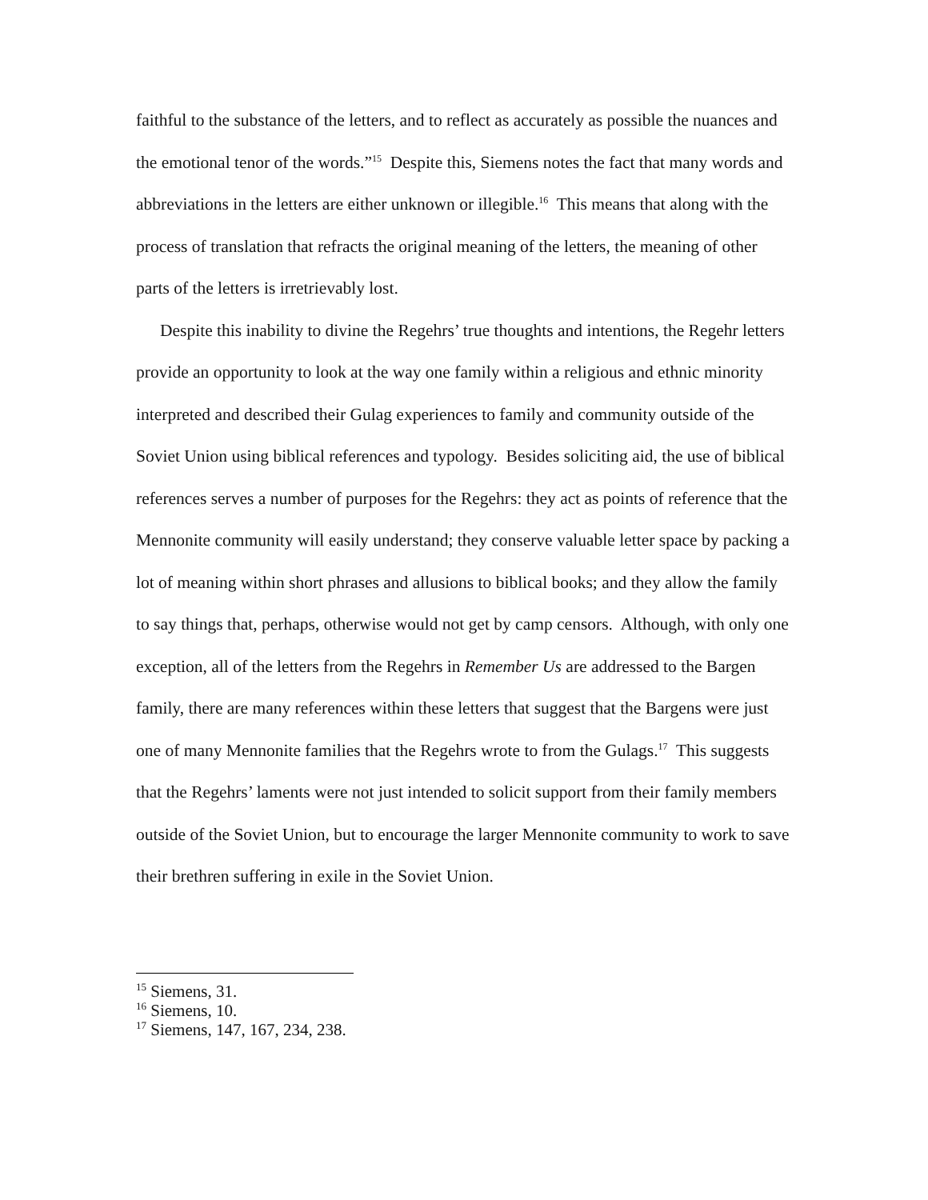faithful to the substance of the letters, and to reflect as accurately as possible the nuances and the emotional tenor of the words.”<sup>15</sup> Despite this, Siemens notes the fact that many words and abbreviations in the letters are either unknown or illegible.<sup>16</sup> This means that along with the process of translation that refracts the original meaning of the letters, the meaning of other parts of the letters is irretrievably lost.
Despite this inability to divine the Regehrs’ true thoughts and intentions, the Regehr letters provide an opportunity to look at the way one family within a religious and ethnic minority interpreted and described their Gulag experiences to family and community outside of the Soviet Union using biblical references and typology. Besides soliciting aid, the use of biblical references serves a number of purposes for the Regehrs: they act as points of reference that the Mennonite community will easily understand; they conserve valuable letter space by packing a lot of meaning within short phrases and allusions to biblical books; and they allow the family to say things that, perhaps, otherwise would not get by camp censors. Although, with only one exception, all of the letters from the Regehrs in Remember Us are addressed to the Bargen family, there are many references within these letters that suggest that the Bargens were just one of many Mennonite families that the Regehrs wrote to from the Gulags.<sup>17</sup> This suggests that the Regehrs’ laments were not just intended to solicit support from their family members outside of the Soviet Union, but to encourage the larger Mennonite community to work to save their brethren suffering in exile in the Soviet Union.
<sup>15</sup> Siemens, 31.
<sup>16</sup> Siemens, 10.
<sup>17</sup> Siemens, 147, 167, 234, 238.